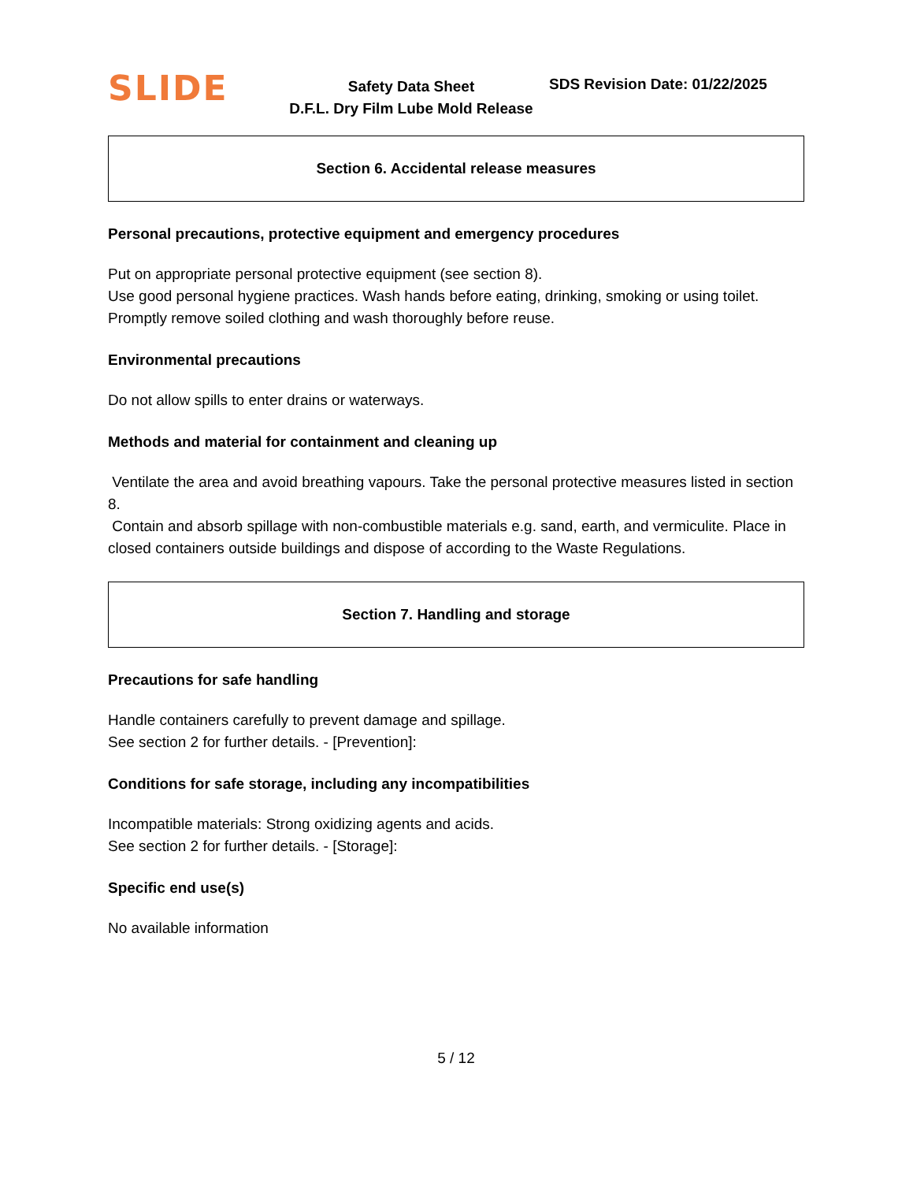SLIDE
Safety Data Sheet
D.F.L. Dry Film Lube Mold Release
SDS Revision Date: 01/22/2025
Section 6. Accidental release measures
Personal precautions, protective equipment and emergency procedures
Put on appropriate personal protective equipment (see section 8).
Use good personal hygiene practices. Wash hands before eating, drinking, smoking or using toilet. Promptly remove soiled clothing and wash thoroughly before reuse.
Environmental precautions
Do not allow spills to enter drains or waterways.
Methods and material for containment and cleaning up
Ventilate the area and avoid breathing vapours. Take the personal protective measures listed in section 8.
Contain and absorb spillage with non-combustible materials e.g. sand, earth, and vermiculite. Place in closed containers outside buildings and dispose of according to the Waste Regulations.
Section 7. Handling and storage
Precautions for safe handling
Handle containers carefully to prevent damage and spillage.
See section 2 for further details. - [Prevention]:
Conditions for safe storage, including any incompatibilities
Incompatible materials: Strong oxidizing agents and acids.
See section 2 for further details. - [Storage]:
Specific end use(s)
No available information
5 / 12